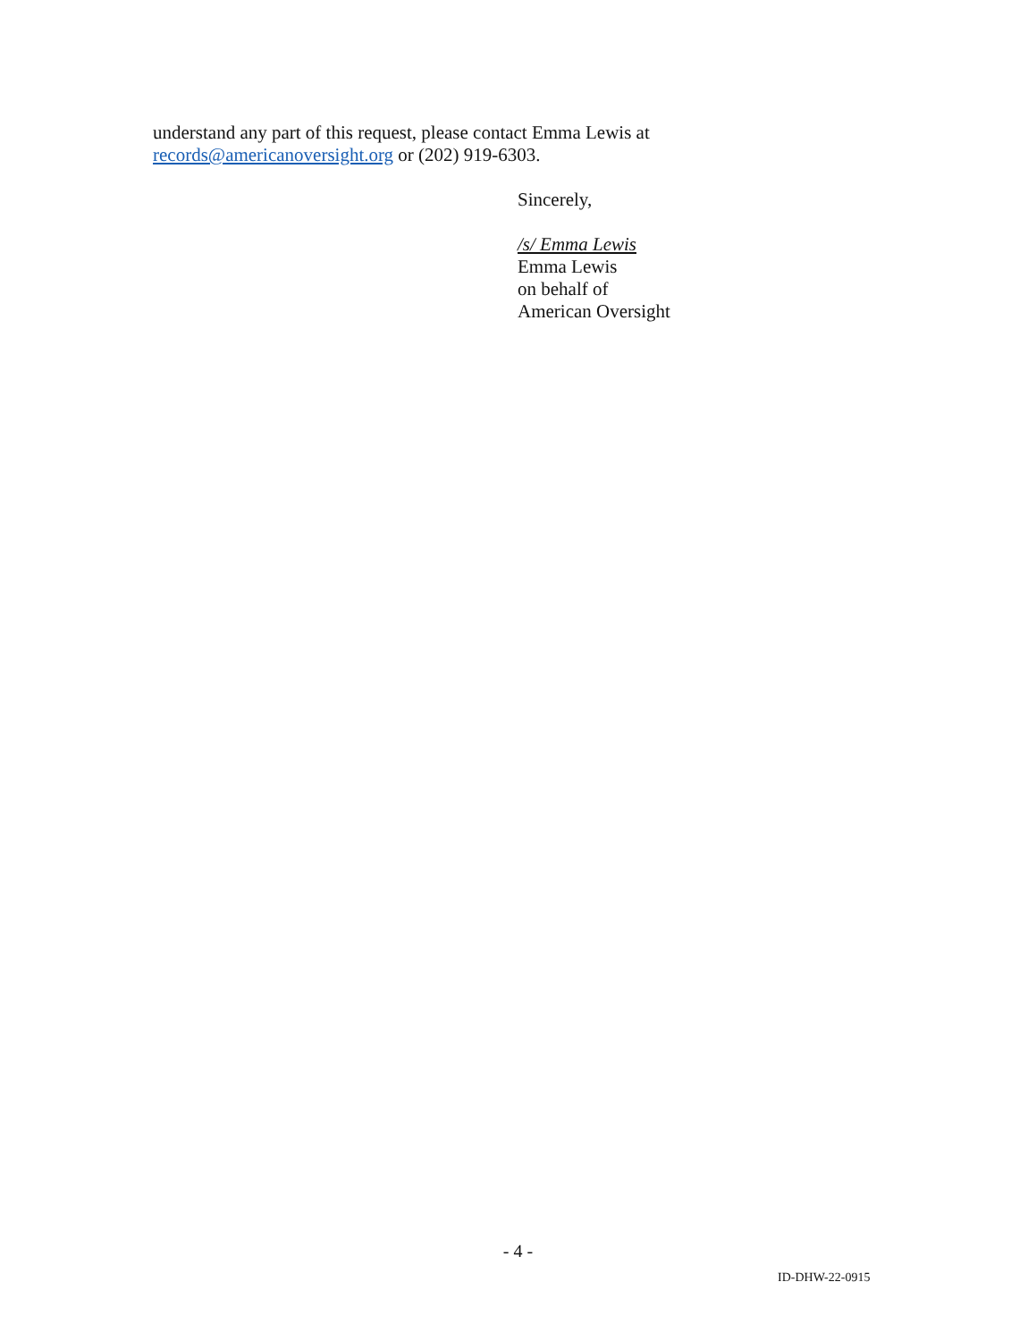understand any part of this request, please contact Emma Lewis at
records@americanoversight.org or (202) 919-6303.
Sincerely,
/s/ Emma Lewis
Emma Lewis
on behalf of
American Oversight
- 4 -
ID-DHW-22-0915